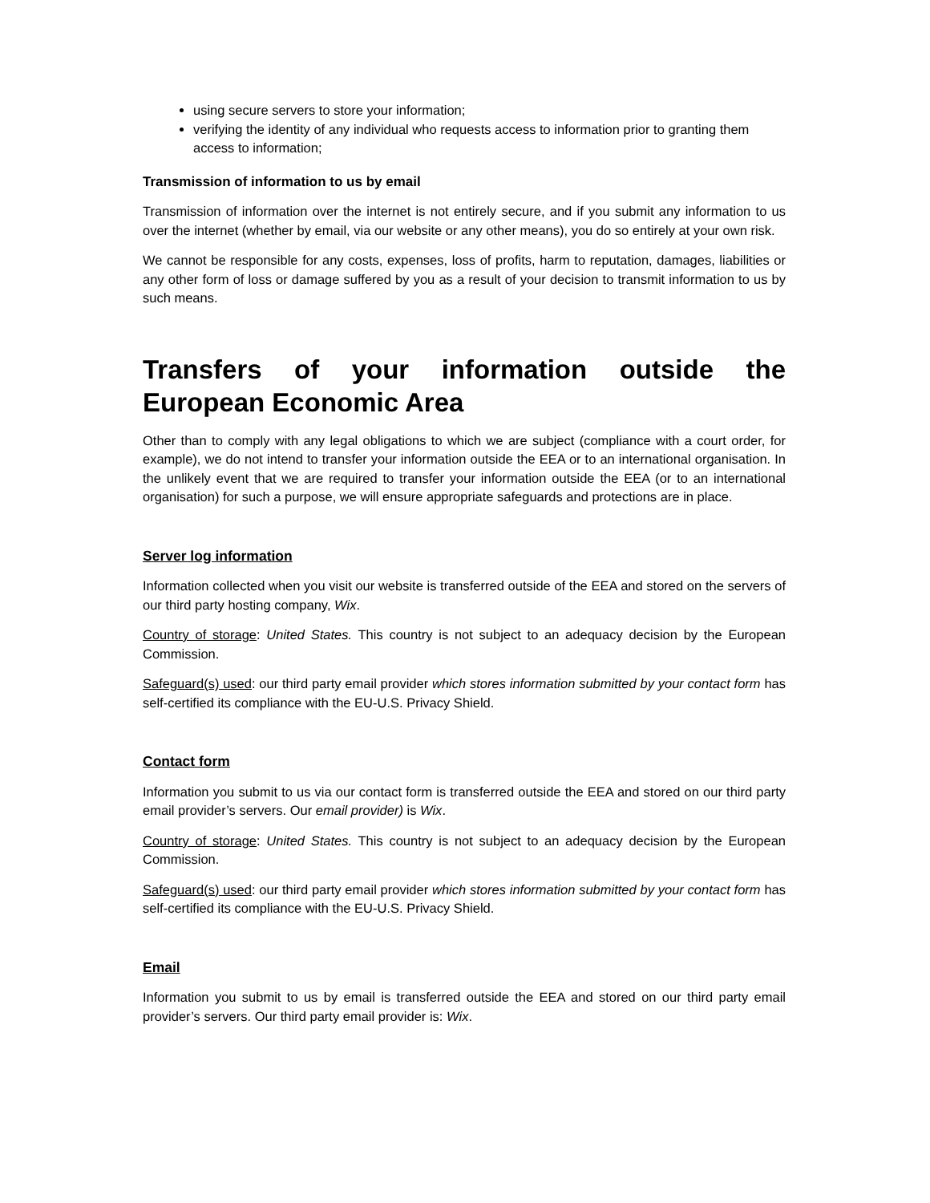using secure servers to store your information;
verifying the identity of any individual who requests access to information prior to granting them access to information;
Transmission of information to us by email
Transmission of information over the internet is not entirely secure, and if you submit any information to us over the internet (whether by email, via our website or any other means), you do so entirely at your own risk.
We cannot be responsible for any costs, expenses, loss of profits, harm to reputation, damages, liabilities or any other form of loss or damage suffered by you as a result of your decision to transmit information to us by such means.
Transfers of your information outside the European Economic Area
Other than to comply with any legal obligations to which we are subject (compliance with a court order, for example), we do not intend to transfer your information outside the EEA or to an international organisation. In the unlikely event that we are required to transfer your information outside the EEA (or to an international organisation) for such a purpose, we will ensure appropriate safeguards and protections are in place.
Server log information
Information collected when you visit our website is transferred outside of the EEA and stored on the servers of our third party hosting company, Wix.
Country of storage: United States. This country is not subject to an adequacy decision by the European Commission.
Safeguard(s) used: our third party email provider which stores information submitted by your contact form has self-certified its compliance with the EU-U.S. Privacy Shield.
Contact form
Information you submit to us via our contact form is transferred outside the EEA and stored on our third party email provider’s servers. Our email provider) is Wix.
Country of storage: United States. This country is not subject to an adequacy decision by the European Commission.
Safeguard(s) used: our third party email provider which stores information submitted by your contact form has self-certified its compliance with the EU-U.S. Privacy Shield.
Email
Information you submit to us by email is transferred outside the EEA and stored on our third party email provider’s servers. Our third party email provider is: Wix.